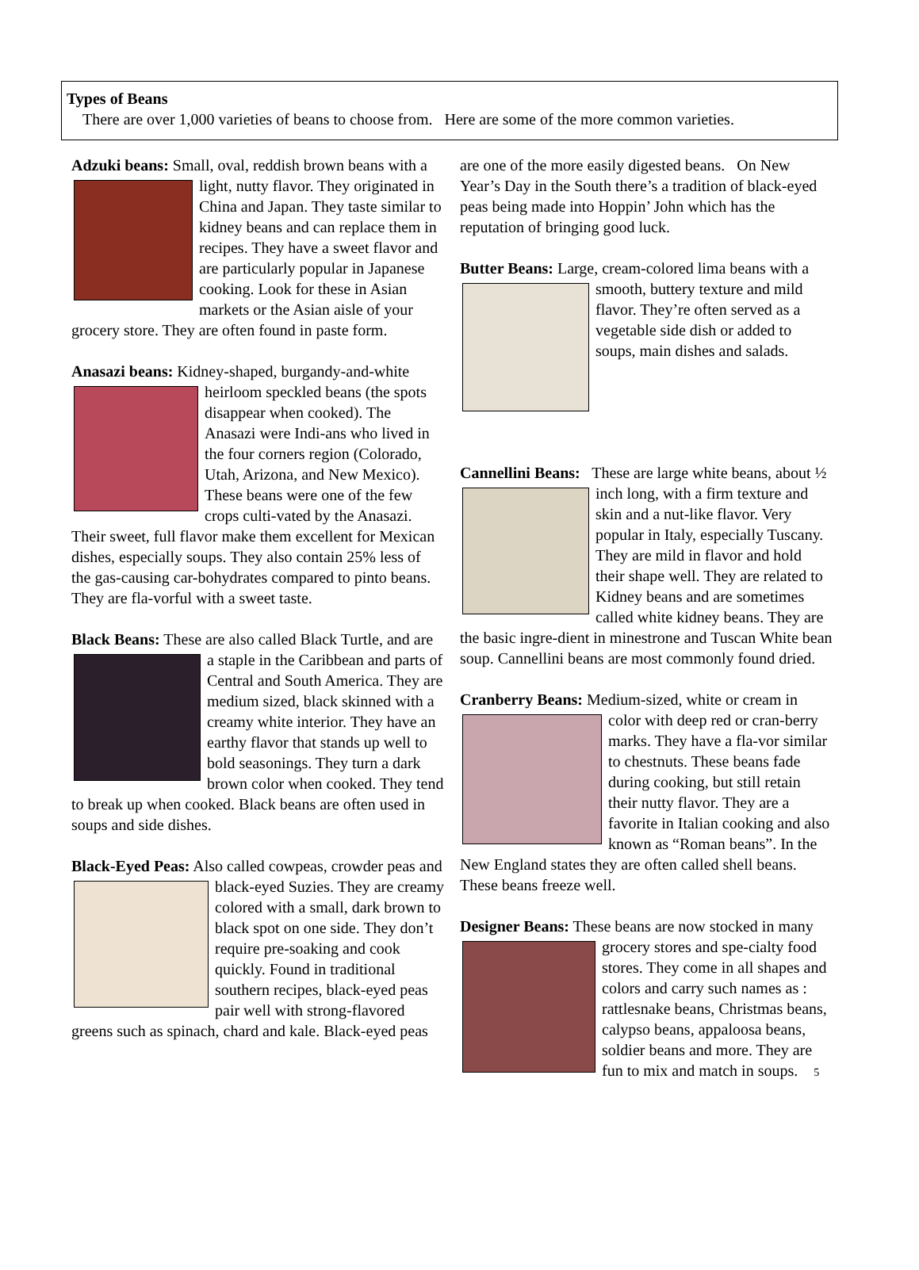Types of Beans
There are over 1,000 varieties of beans to choose from. Here are some of the more common varieties.
Adzuki beans: Small, oval, reddish brown beans with a light, nutty flavor. They originated in China and Japan. They taste similar to kidney beans and can replace them in recipes. They have a sweet flavor and are particularly popular in Japanese cooking. Look for these in Asian markets or the Asian aisle of your grocery store. They are often found in paste form.
Anasazi beans: Kidney-shaped, burgandy-and- white heirloom speckled beans (the spots disappear when cooked). The Anasazi were Indi-ans who lived in the four corners region (Colorado, Utah, Arizona, and New Mexico). These beans were one of the few crops culti-vated by the Anasazi. Their sweet, full flavor make them excellent for Mexican dishes, especially soups. They also contain 25% less of the gas-causing car-bohydrates compared to pinto beans. They are fla-vorful with a sweet taste.
Black Beans: These are also called Black Turtle, and are a staple in the Caribbean and parts of Central and South America. They are medium sized, black skinned with a creamy white interior. They have an earthy flavor that stands up well to bold seasonings. They turn a dark brown color when cooked. They tend to break up when cooked. Black beans are often used in soups and side dishes.
Black-Eyed Peas: Also called cowpeas, crowder peas and black-eyed Suzies. They are creamy colored with a small, dark brown to black spot on one side. They don’t require pre-soaking and cook quickly. Found in traditional southern recipes, black-eyed peas pair well with strong-flavored greens such as spinach, chard and kale. Black-eyed peas
are one of the more easily digested beans. On New Year’s Day in the South there’s a tradition of black-eyed peas being made into Hoppin’ John which has the reputation of bringing good luck.
Butter Beans: Large, cream-colored lima beans with a smooth, buttery texture and mild flavor. They’re often served as a vegetable side dish or added to soups, main dishes and salads.
Cannellini Beans: These are large white beans, about ½ inch long, with a firm texture and skin and a nut-like flavor. Very popular in Italy, especially Tuscany. They are mild in flavor and hold their shape well. They are related to Kidney beans and are sometimes called white kidney beans. They are the basic ingre-dient in minestrone and Tuscan White bean soup. Cannellini beans are most commonly found dried.
Cranberry Beans: Medium-sized, white or cream in color with deep red or cran-berry marks. They have a fla-vor similar to chestnuts. These beans fade during cooking, but still retain their nutty flavor. They are a favorite in Italian cooking and also known as “Roman beans”. In the New England states they are often called shell beans. These beans freeze well.
Designer Beans: These beans are now stocked in many grocery stores and spe-cialty food stores. They come in all shapes and colors and carry such names as : rattlesnake beans, Christmas beans, calypso beans, appaloosa beans, soldier beans and more. They are fun to mix and match in soups. 5